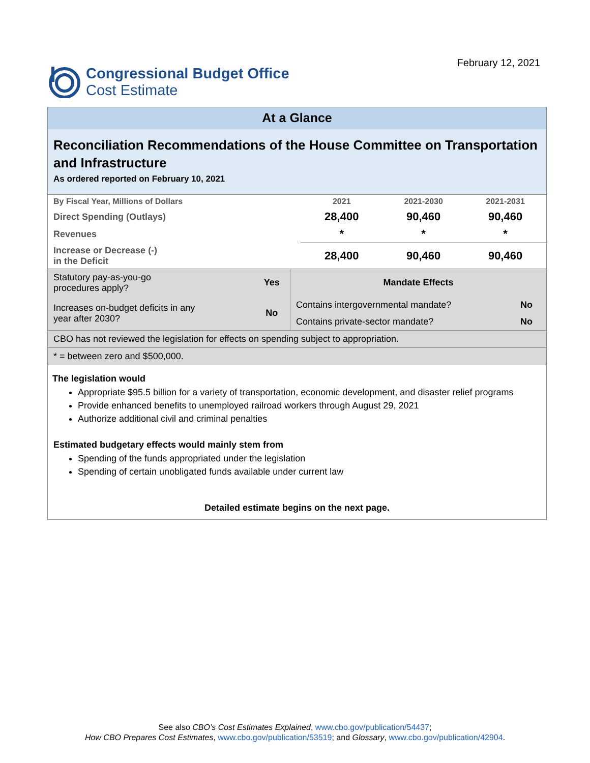Congressional Budget Office
Cost Estimate
February 12, 2021
At a Glance
Reconciliation Recommendations of the House Committee on Transportation and Infrastructure
As ordered reported on February 10, 2021
| By Fiscal Year, Millions of Dollars | 2021 | 2021-2030 | 2021-2031 |
| Direct Spending (Outlays) | 28,400 | 90,460 | 90,460 |
| Revenues | * | * | * |
| Increase or Decrease (-) in the Deficit | 28,400 | 90,460 | 90,460 |
| Statutory pay-as-you-go procedures apply? | Yes | Mandate Effects | |
| Increases on-budget deficits in any year after 2030? | No | Contains intergovernmental mandate? | No |
| | | Contains private-sector mandate? | No |
| CBO has not reviewed the legislation for effects on spending subject to appropriation. | | | |
| * = between zero and $500,000. | | | |
The legislation would
Appropriate $95.5 billion for a variety of transportation, economic development, and disaster relief programs
Provide enhanced benefits to unemployed railroad workers through August 29, 2021
Authorize additional civil and criminal penalties
Estimated budgetary effects would mainly stem from
Spending of the funds appropriated under the legislation
Spending of certain unobligated funds available under current law
Detailed estimate begins on the next page.
See also CBO’s Cost Estimates Explained, www.cbo.gov/publication/54437;
How CBO Prepares Cost Estimates, www.cbo.gov/publication/53519; and Glossary, www.cbo.gov/publication/42904.